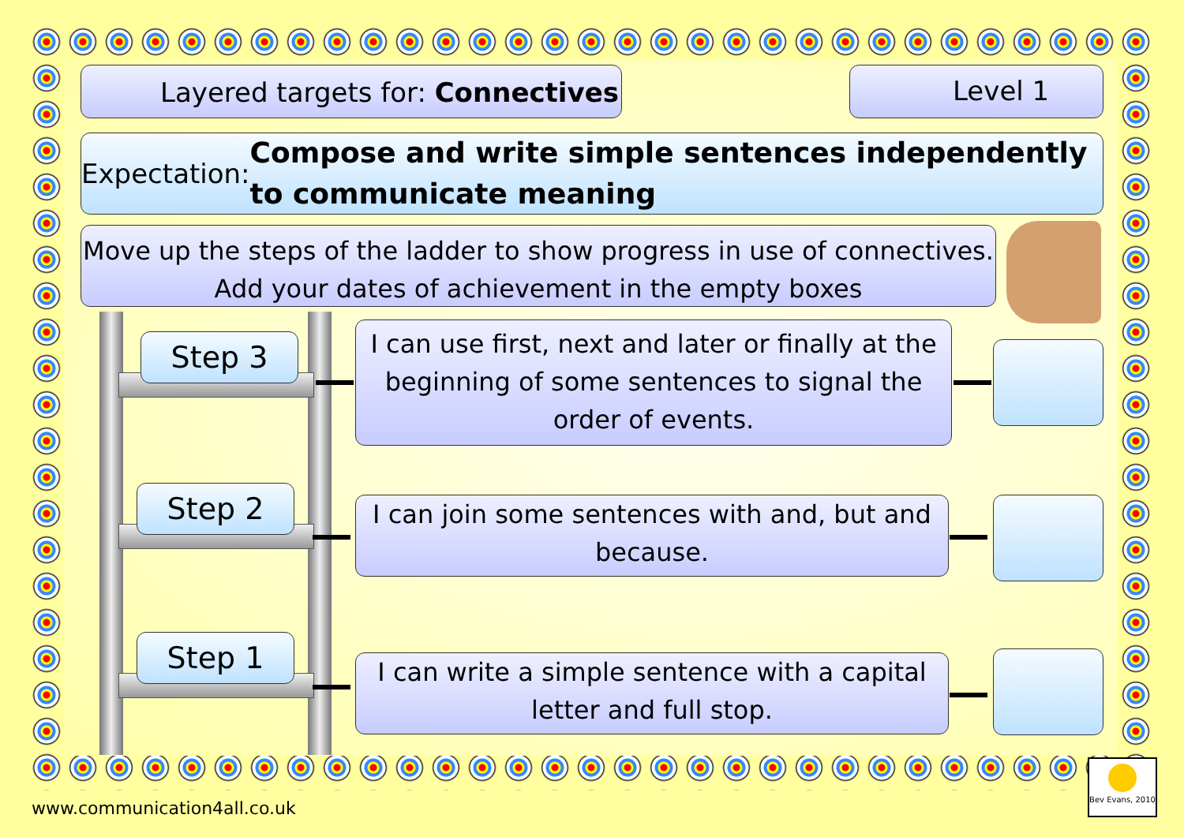Layered targets for: Connectives Level 1
Expectation: Compose and write simple sentences independently to communicate meaning
Move up the steps of the ladder to show progress in use of connectives. Add your dates of achievement in the empty boxes
Step 3
Step 2
Step 1
I can use first, next and later or finally at the beginning of some sentences to signal the order of events.
I can join some sentences with and, but and because.
I can write a simple sentence with a capital letter and full stop.
www.communication4all.co.uk
Bev Evans, 2010